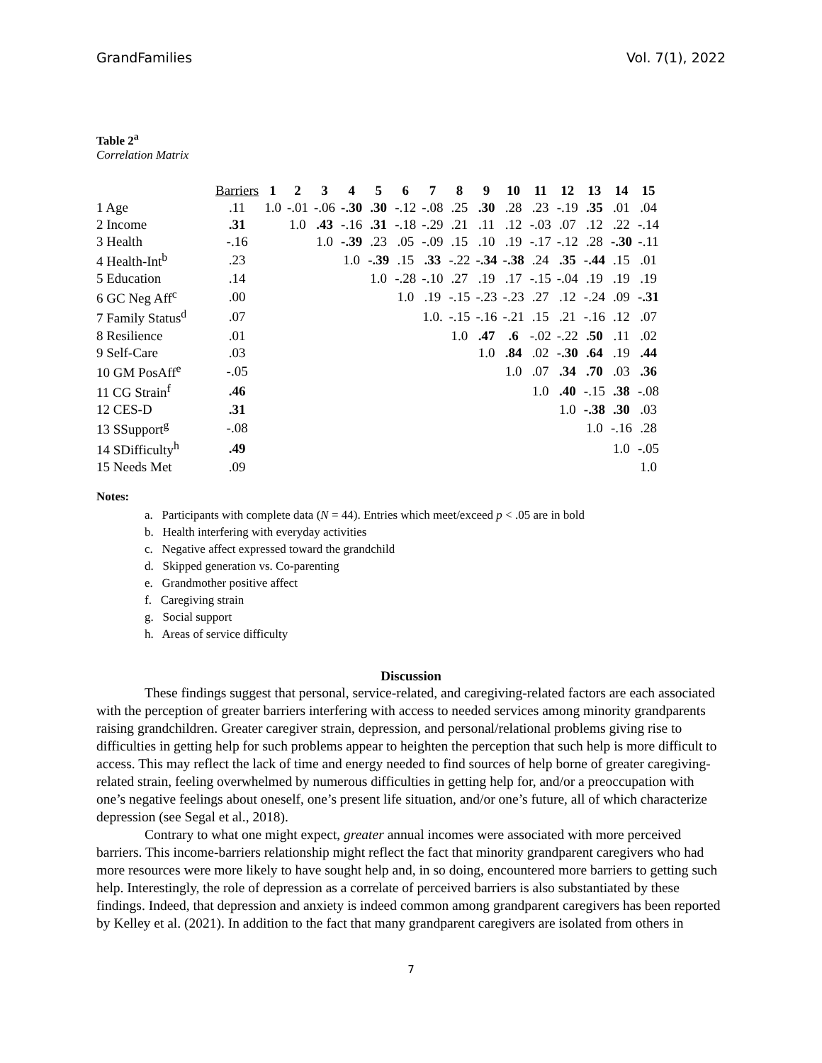GrandFamilies Vol. 7(1), 2022
Table 2<sup>a</sup>
Correlation Matrix
| | Barriers | 1 | 2 | 3 | 4 | 5 | 6 | 7 | 8 | 9 | 10 | 11 | 12 | 13 | 14 | 15 |
| --- | --- | --- | --- | --- | --- | --- | --- | --- | --- | --- | --- | --- | --- | --- | --- | --- |
| 1 Age | .11 | 1.0 | -.01 | -.06 | -.30 | .30 | -.12 | -.08 | .25 | .30 | .28 | .23 | -.19 | .35 | .01 | .04 |
| 2 Income | .31 | | 1.0 | .43 | -.16 | .31 | -.18 | -.29 | .21 | .11 | .12 | -.03 | .07 | .12 | .22 | -.14 |
| 3 Health | -.16 | | | 1.0 | -.39 | .23 | .05 | -.09 | .15 | .10 | .19 | -.17 | -.12 | .28 | -.30 | -.11 |
| 4 Health-Int<sup>b</sup> | .23 | | | | 1.0 | -.39 | .15 | .33 | -.22 | -.34 | -.38 | .24 | .35 | -.44 | .15 | .01 |
| 5 Education | .14 | | | | | 1.0 | -.28 | -.10 | .27 | .19 | .17 | -.15 | -.04 | .19 | .19 | .19 |
| 6 GC Neg Aff<sup>c</sup> | .00 | | | | | | 1.0 | .19 | -.15 | -.23 | -.23 | .27 | .12 | -.24 | .09 | -.31 |
| 7 Family Status<sup>d</sup> | .07 | | | | | | | 1.0. | -.15 | -.16 | -.21 | .15 | .21 | -.16 | .12 | .07 |
| 8 Resilience | .01 | | | | | | | | 1.0 | .47 | .6 | -.02 | -.22 | .50 | .11 | .02 |
| 9 Self-Care | .03 | | | | | | | | | 1.0 | .84 | .02 | -.30 | .64 | .19 | .44 |
| 10 GM PosAff<sup>e</sup> | -.05 | | | | | | | | | | 1.0 | .07 | .34 | .70 | .03 | .36 |
| 11 CG Strain<sup>f</sup> | .46 | | | | | | | | | | | 1.0 | .40 | -.15 | .38 | -.08 |
| 12 CES-D | .31 | | | | | | | | | | | | 1.0 | -.38 | .30 | .03 |
| 13 SSupport<sup>g</sup> | -.08 | | | | | | | | | | | | | 1.0 | -.16 | .28 |
| 14 SDifficulty<sup>h</sup> | .49 | | | | | | | | | | | | | | 1.0 | -.05 |
| 15 Needs Met | .09 | | | | | | | | | | | | | | | 1.0 |
Notes:
a. Participants with complete data (N = 44). Entries which meet/exceed p < .05 are in bold
b. Health interfering with everyday activities
c. Negative affect expressed toward the grandchild
d. Skipped generation vs. Co-parenting
e. Grandmother positive affect
f. Caregiving strain
g. Social support
h. Areas of service difficulty
Discussion
These findings suggest that personal, service-related, and caregiving-related factors are each associated with the perception of greater barriers interfering with access to needed services among minority grandparents raising grandchildren. Greater caregiver strain, depression, and personal/relational problems giving rise to difficulties in getting help for such problems appear to heighten the perception that such help is more difficult to access. This may reflect the lack of time and energy needed to find sources of help borne of greater caregiving-related strain, feeling overwhelmed by numerous difficulties in getting help for, and/or a preoccupation with one’s negative feelings about oneself, one’s present life situation, and/or one’s future, all of which characterize depression (see Segal et al., 2018).
Contrary to what one might expect, greater annual incomes were associated with more perceived barriers. This income-barriers relationship might reflect the fact that minority grandparent caregivers who had more resources were more likely to have sought help and, in so doing, encountered more barriers to getting such help. Interestingly, the role of depression as a correlate of perceived barriers is also substantiated by these findings. Indeed, that depression and anxiety is indeed common among grandparent caregivers has been reported by Kelley et al. (2021). In addition to the fact that many grandparent caregivers are isolated from others in
7